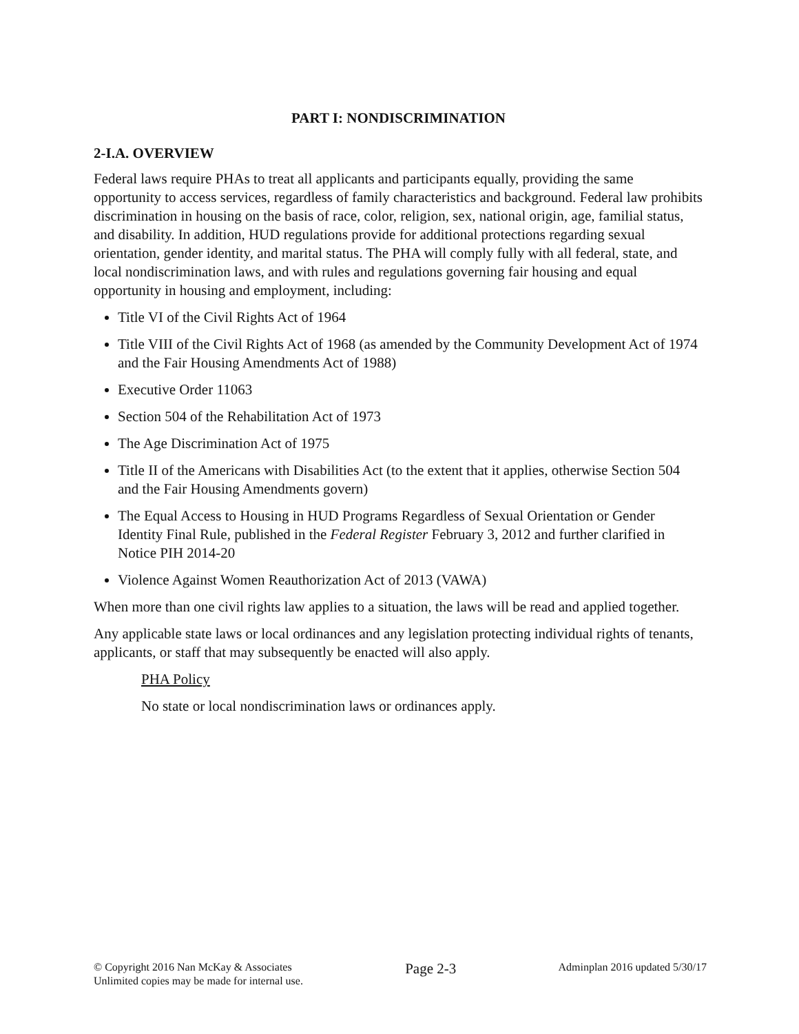PART I: NONDISCRIMINATION
2-I.A. OVERVIEW
Federal laws require PHAs to treat all applicants and participants equally, providing the same opportunity to access services, regardless of family characteristics and background. Federal law prohibits discrimination in housing on the basis of race, color, religion, sex, national origin, age, familial status, and disability. In addition, HUD regulations provide for additional protections regarding sexual orientation, gender identity, and marital status. The PHA will comply fully with all federal, state, and local nondiscrimination laws, and with rules and regulations governing fair housing and equal opportunity in housing and employment, including:
Title VI of the Civil Rights Act of 1964
Title VIII of the Civil Rights Act of 1968 (as amended by the Community Development Act of 1974 and the Fair Housing Amendments Act of 1988)
Executive Order 11063
Section 504 of the Rehabilitation Act of 1973
The Age Discrimination Act of 1975
Title II of the Americans with Disabilities Act (to the extent that it applies, otherwise Section 504 and the Fair Housing Amendments govern)
The Equal Access to Housing in HUD Programs Regardless of Sexual Orientation or Gender Identity Final Rule, published in the Federal Register February 3, 2012 and further clarified in Notice PIH 2014-20
Violence Against Women Reauthorization Act of 2013 (VAWA)
When more than one civil rights law applies to a situation, the laws will be read and applied together.
Any applicable state laws or local ordinances and any legislation protecting individual rights of tenants, applicants, or staff that may subsequently be enacted will also apply.
PHA Policy
No state or local nondiscrimination laws or ordinances apply.
© Copyright 2016 Nan McKay & Associates
Unlimited copies may be made for internal use.
Page 2-3
Adminplan 2016 updated 5/30/17